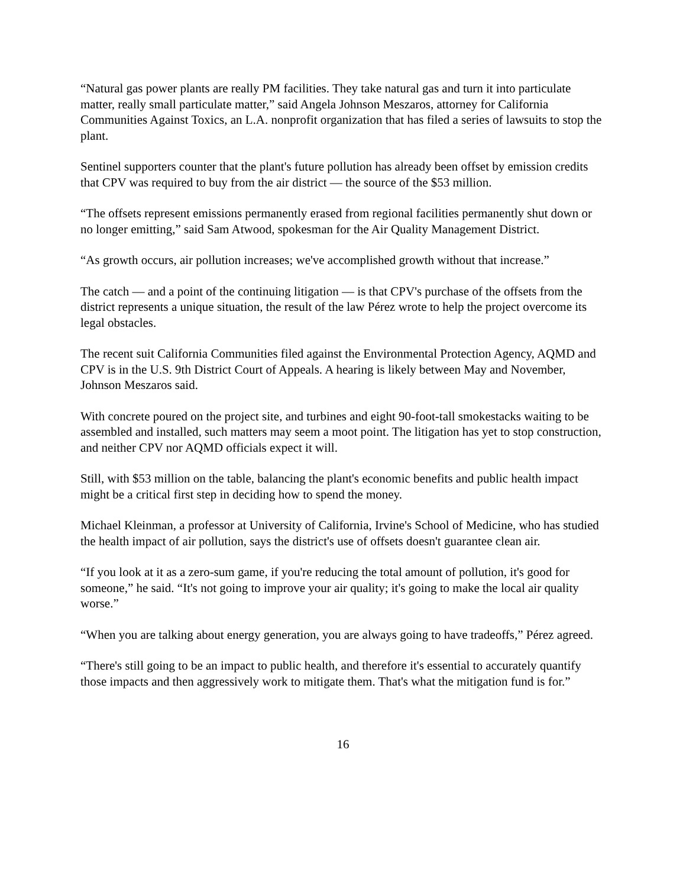“Natural gas power plants are really PM facilities. They take natural gas and turn it into particulate matter, really small particulate matter,” said Angela Johnson Meszaros, attorney for California Communities Against Toxics, an L.A. nonprofit organization that has filed a series of lawsuits to stop the plant.
Sentinel supporters counter that the plant's future pollution has already been offset by emission credits that CPV was required to buy from the air district — the source of the $53 million.
“The offsets represent emissions permanently erased from regional facilities permanently shut down or no longer emitting,” said Sam Atwood, spokesman for the Air Quality Management District.
“As growth occurs, air pollution increases; we've accomplished growth without that increase.”
The catch — and a point of the continuing litigation — is that CPV's purchase of the offsets from the district represents a unique situation, the result of the law Pérez wrote to help the project overcome its legal obstacles.
The recent suit California Communities filed against the Environmental Protection Agency, AQMD and CPV is in the U.S. 9th District Court of Appeals. A hearing is likely between May and November, Johnson Meszaros said.
With concrete poured on the project site, and turbines and eight 90-foot-tall smokestacks waiting to be assembled and installed, such matters may seem a moot point. The litigation has yet to stop construction, and neither CPV nor AQMD officials expect it will.
Still, with $53 million on the table, balancing the plant's economic benefits and public health impact might be a critical first step in deciding how to spend the money.
Michael Kleinman, a professor at University of California, Irvine's School of Medicine, who has studied the health impact of air pollution, says the district's use of offsets doesn't guarantee clean air.
“If you look at it as a zero-sum game, if you're reducing the total amount of pollution, it's good for someone,” he said. “It's not going to improve your air quality; it's going to make the local air quality worse.”
“When you are talking about energy generation, you are always going to have tradeoffs,” Pérez agreed.
“There's still going to be an impact to public health, and therefore it's essential to accurately quantify those impacts and then aggressively work to mitigate them. That's what the mitigation fund is for.”
16